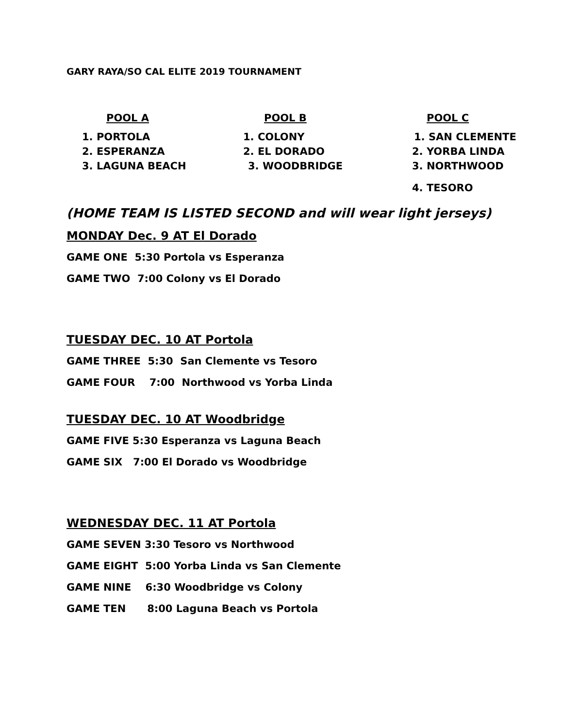GARY RAYA/SO CAL ELITE 2019 TOURNAMENT
| POOL A | POOL B | POOL C |
| --- | --- | --- |
| 1. PORTOLA | 1. COLONY | 1. SAN CLEMENTE |
| 2. ESPERANZA | 2. EL DORADO | 2. YORBA LINDA |
| 3. LAGUNA BEACH | 3. WOODBRIDGE | 3. NORTHWOOD |
| | | 4. TESORO |
(HOME TEAM IS LISTED SECOND and will wear light jerseys)
MONDAY Dec. 9 AT El Dorado
GAME ONE 5:30 Portola vs Esperanza
GAME TWO 7:00 Colony vs El Dorado
TUESDAY DEC. 10 AT Portola
GAME THREE 5:30 San Clemente vs Tesoro
GAME FOUR 7:00 Northwood vs Yorba Linda
TUESDAY DEC. 10 AT Woodbridge
GAME FIVE 5:30 Esperanza vs Laguna Beach
GAME SIX 7:00 El Dorado vs Woodbridge
WEDNESDAY DEC. 11 AT Portola
GAME SEVEN 3:30 Tesoro vs Northwood
GAME EIGHT 5:00 Yorba Linda vs San Clemente
GAME NINE 6:30 Woodbridge vs Colony
GAME TEN 8:00 Laguna Beach vs Portola